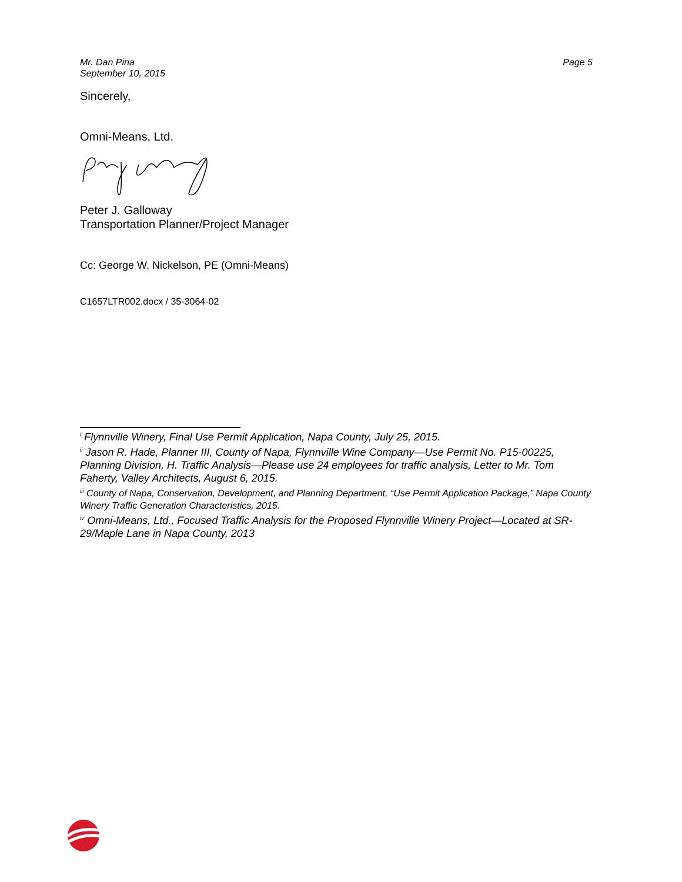Mr. Dan Pina
September 10, 2015
Page 5
Sincerely,
Omni-Means, Ltd.
Peter J. Galloway
Transportation Planner/Project Manager
Cc: George W. Nickelson, PE (Omni-Means)
C1657LTR002.docx / 35-3064-02
<sup>i</sup> Flynnville Winery, Final Use Permit Application, Napa County, July 25, 2015.
<sup>ii</sup> Jason R. Hade, Planner III, County of Napa, Flynnville Wine Company—Use Permit No. P15-00225, Planning Division, H. Traffic Analysis—Please use 24 employees for traffic analysis, Letter to Mr. Tom Faherty, Valley Architects, August 6, 2015.
<sup>iii</sup> County of Napa, Conservation, Development, and Planning Department, “Use Permit Application Package,” Napa County Winery Traffic Generation Characteristics, 2015.
<sup>iv</sup> Omni-Means, Ltd., Focused Traffic Analysis for the Proposed Flynnville Winery Project—Located at SR-29/Maple Lane in Napa County, 2013